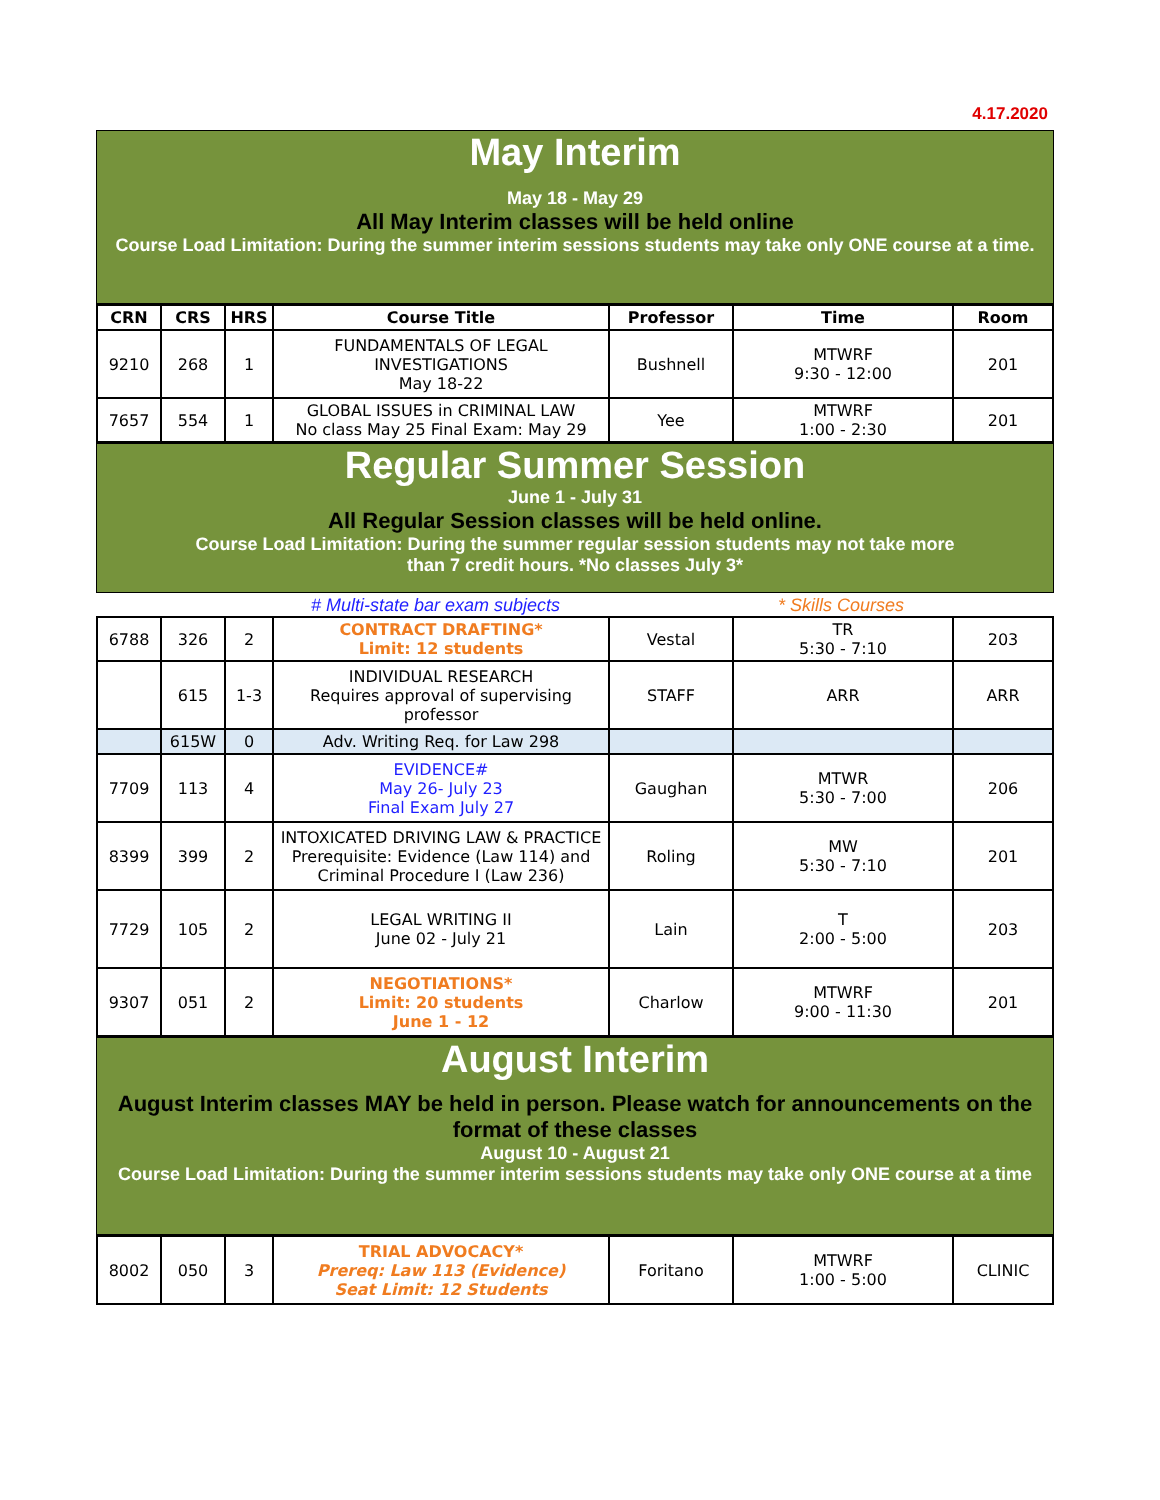4.17.2020
May Interim
May 18 - May 29
All May Interim classes will be held online
Course Load Limitation: During the summer interim sessions students may take only ONE course at a time.
| CRN | CRS | HRS | Course Title | Professor | Time | Room |
| --- | --- | --- | --- | --- | --- | --- |
| 9210 | 268 | 1 | FUNDAMENTALS OF LEGAL INVESTIGATIONS May 18-22 | Bushnell | MTWRF 9:30 - 12:00 | 201 |
| 7657 | 554 | 1 | GLOBAL ISSUES in CRIMINAL LAW No class May 25 Final Exam: May 29 | Yee | MTWRF 1:00 - 2:30 | 201 |
Regular Summer Session
June 1 - July 31
All Regular Session classes will be held online.
Course Load Limitation: During the summer regular session students may not take more
than 7 credit hours. *No classes July 3*
# Multi-state bar exam subjects * Skills Courses
| 6788 | 326 | 2 | CONTRACT DRAFTING* Limit: 12 students | Vestal | TR 5:30 - 7:10 | 203 |
| | 615 | 1-3 | INDIVIDUAL RESEARCH Requires approval of supervising professor | STAFF | ARR | ARR |
| | 615W | 0 | Adv. Writing Req. for Law 298 | | | |
| 7709 | 113 | 4 | EVIDENCE# May 26- July 23 Final Exam July 27 | Gaughan | MTWR 5:30 - 7:00 | 206 |
| 8399 | 399 | 2 | INTOXICATED DRIVING LAW & PRACTICE Prerequisite: Evidence (Law 114) and Criminal Procedure I (Law 236) | Roling | MW 5:30 - 7:10 | 201 |
| 7729 | 105 | 2 | LEGAL WRITING II June 02 - July 21 | Lain | T 2:00 - 5:00 | 203 |
| 9307 | 051 | 2 | NEGOTIATIONS* Limit: 20 students June 1 - 12 | Charlow | MTWRF 9:00 - 11:30 | 201 |
August Interim
August Interim classes MAY be held in person. Please watch for announcements on the format of these classes
August 10 - August 21
Course Load Limitation: During the summer interim sessions students may take only ONE course at a time
| 8002 | 050 | 3 | TRIAL ADVOCACY* Prereq: Law 113 (Evidence) Seat Limit: 12 Students | Foritano | MTWRF 1:00 - 5:00 | CLINIC |